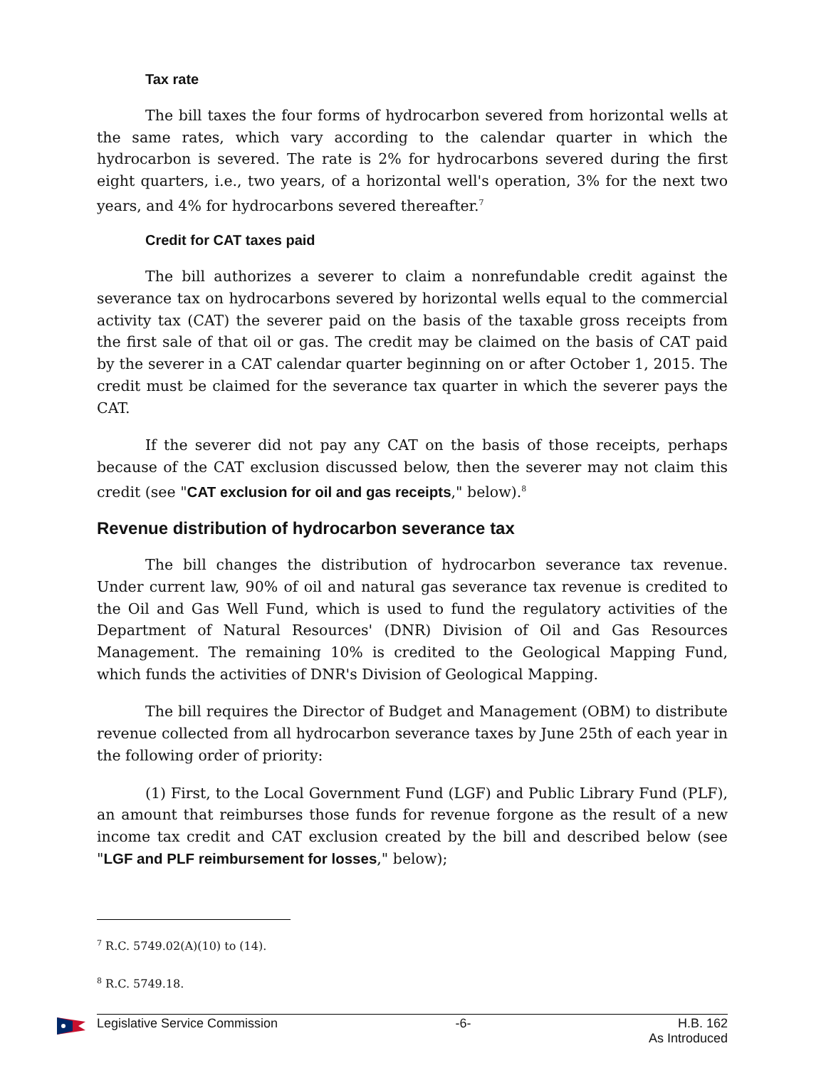Tax rate
The bill taxes the four forms of hydrocarbon severed from horizontal wells at the same rates, which vary according to the calendar quarter in which the hydrocarbon is severed. The rate is 2% for hydrocarbons severed during the first eight quarters, i.e., two years, of a horizontal well's operation, 3% for the next two years, and 4% for hydrocarbons severed thereafter.<sup>7</sup>
Credit for CAT taxes paid
The bill authorizes a severer to claim a nonrefundable credit against the severance tax on hydrocarbons severed by horizontal wells equal to the commercial activity tax (CAT) the severer paid on the basis of the taxable gross receipts from the first sale of that oil or gas. The credit may be claimed on the basis of CAT paid by the severer in a CAT calendar quarter beginning on or after October 1, 2015. The credit must be claimed for the severance tax quarter in which the severer pays the CAT.
If the severer did not pay any CAT on the basis of those receipts, perhaps because of the CAT exclusion discussed below, then the severer may not claim this credit (see "CAT exclusion for oil and gas receipts," below).<sup>8</sup>
Revenue distribution of hydrocarbon severance tax
The bill changes the distribution of hydrocarbon severance tax revenue. Under current law, 90% of oil and natural gas severance tax revenue is credited to the Oil and Gas Well Fund, which is used to fund the regulatory activities of the Department of Natural Resources' (DNR) Division of Oil and Gas Resources Management. The remaining 10% is credited to the Geological Mapping Fund, which funds the activities of DNR's Division of Geological Mapping.
The bill requires the Director of Budget and Management (OBM) to distribute revenue collected from all hydrocarbon severance taxes by June 25th of each year in the following order of priority:
(1) First, to the Local Government Fund (LGF) and Public Library Fund (PLF), an amount that reimburses those funds for revenue forgone as the result of a new income tax credit and CAT exclusion created by the bill and described below (see "LGF and PLF reimbursement for losses," below);
<sup>7</sup> R.C. 5749.02(A)(10) to (14).
<sup>8</sup> R.C. 5749.18.
Legislative Service Commission -6- H.B. 162
As Introduced